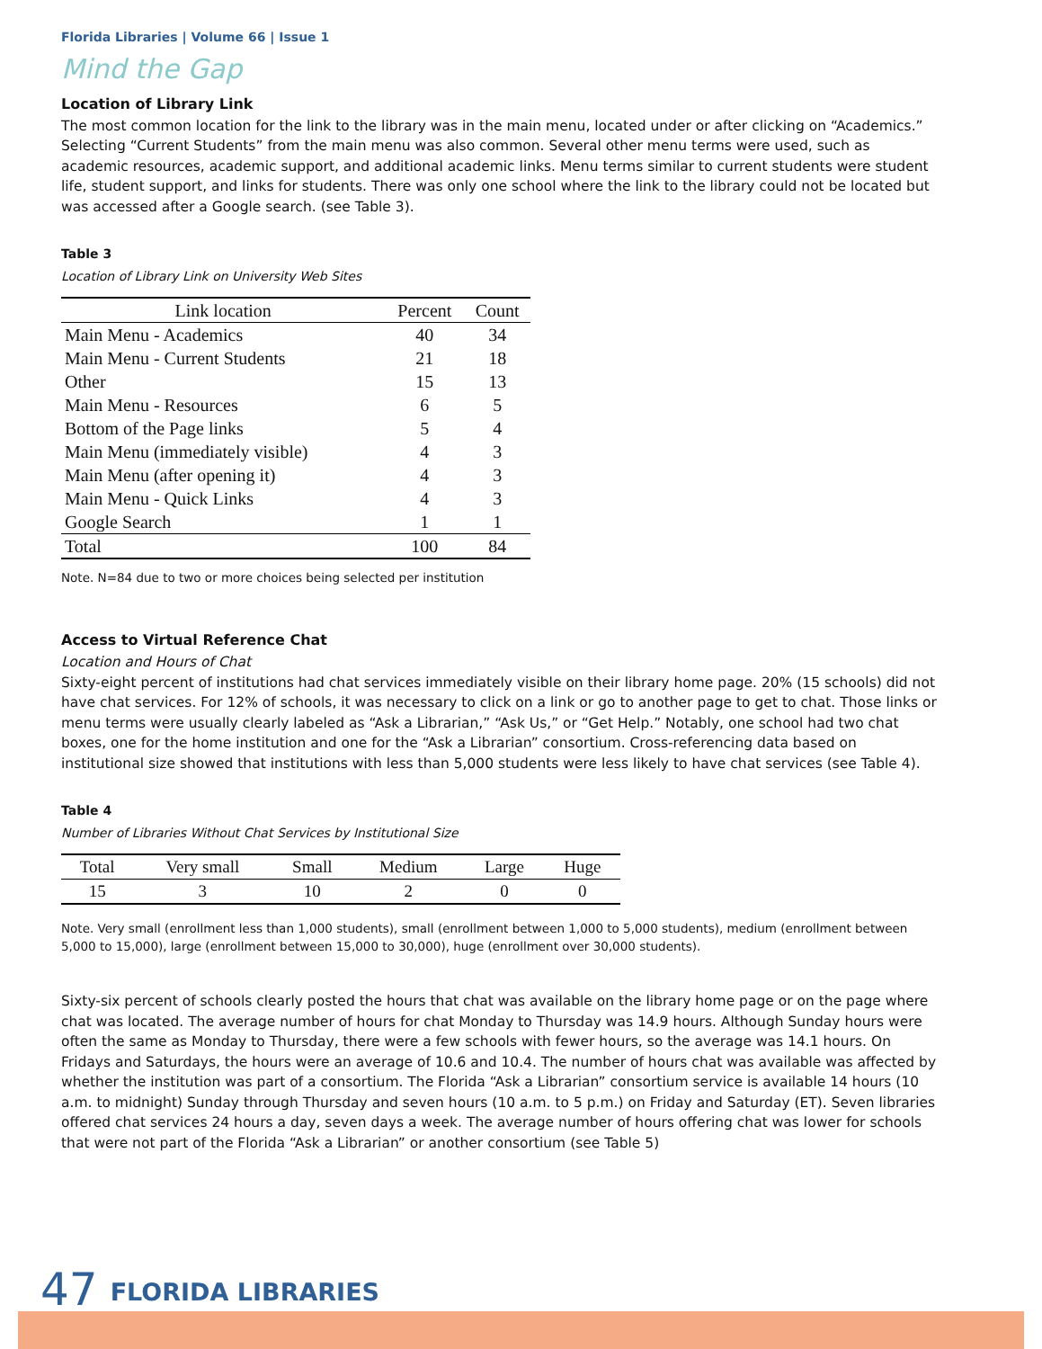Florida Libraries | Volume 66 | Issue 1
Mind the Gap
Location of Library Link
The most common location for the link to the library was in the main menu, located under or after clicking on “Academics.” Selecting “Current Students” from the main menu was also common. Several other menu terms were used, such as academic resources, academic support, and additional academic links. Menu terms similar to current students were student life, student support, and links for students. There was only one school where the link to the library could not be located but was accessed after a Google search. (see Table 3).
Table 3
Location of Library Link on University Web Sites
| Link location | Percent | Count |
| --- | --- | --- |
| Main Menu - Academics | 40 | 34 |
| Main Menu - Current Students | 21 | 18 |
| Other | 15 | 13 |
| Main Menu - Resources | 6 | 5 |
| Bottom of the Page links | 5 | 4 |
| Main Menu (immediately visible) | 4 | 3 |
| Main Menu (after opening it) | 4 | 3 |
| Main Menu - Quick Links | 4 | 3 |
| Google Search | 1 | 1 |
| Total | 100 | 84 |
Note. N=84 due to two or more choices being selected per institution
Access to Virtual Reference Chat
Location and Hours of Chat
Sixty-eight percent of institutions had chat services immediately visible on their library home page. 20% (15 schools) did not have chat services. For 12% of schools, it was necessary to click on a link or go to another page to get to chat. Those links or menu terms were usually clearly labeled as “Ask a Librarian,” “Ask Us,” or “Get Help.” Notably, one school had two chat boxes, one for the home institution and one for the “Ask a Librarian” consortium. Cross-referencing data based on institutional size showed that institutions with less than 5,000 students were less likely to have chat services (see Table 4).
Table 4
Number of Libraries Without Chat Services by Institutional Size
| Total | Very small | Small | Medium | Large | Huge |
| --- | --- | --- | --- | --- | --- |
| 15 | 3 | 10 | 2 | 0 | 0 |
Note. Very small (enrollment less than 1,000 students), small (enrollment between 1,000 to 5,000 students), medium (enrollment between 5,000 to 15,000), large (enrollment between 15,000 to 30,000), huge (enrollment over 30,000 students).
Sixty-six percent of schools clearly posted the hours that chat was available on the library home page or on the page where chat was located. The average number of hours for chat Monday to Thursday was 14.9 hours. Although Sunday hours were often the same as Monday to Thursday, there were a few schools with fewer hours, so the average was 14.1 hours. On Fridays and Saturdays, the hours were an average of 10.6 and 10.4. The number of hours chat was available was affected by whether the institution was part of a consortium. The Florida “Ask a Librarian” consortium service is available 14 hours (10 a.m. to midnight) Sunday through Thursday and seven hours (10 a.m. to 5 p.m.) on Friday and Saturday (ET). Seven libraries offered chat services 24 hours a day, seven days a week. The average number of hours offering chat was lower for schools that were not part of the Florida “Ask a Librarian” or another consortium (see Table 5)
47 FLORIDA LIBRARIES